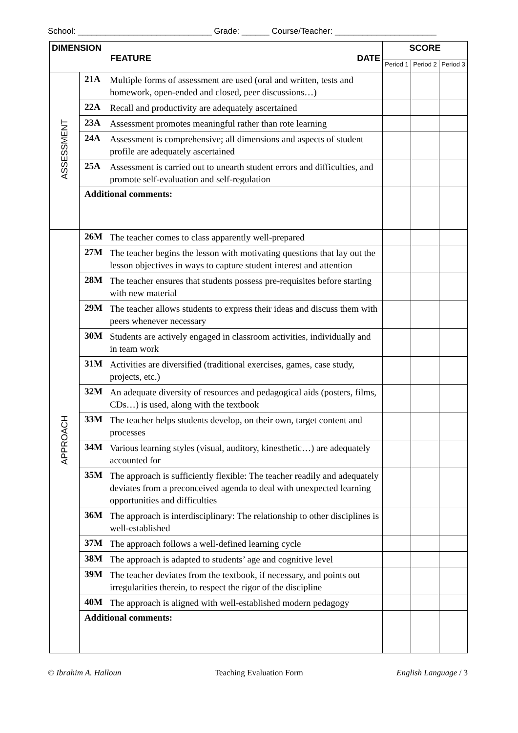School: _____________________________ Grade: ______ Course/Teacher: ______________________
| DIMENSION FEATURE DATE | | | SCORE | | |
| --- | --- | --- | --- | --- | --- |
| | | | Period 1 | Period 2 | Period 3 |
| ASSESSMENT | 21A | Multiple forms of assessment are used (oral and written, tests and homework, open-ended and closed, peer discussions…) | | | |
| | 22A | Recall and productivity are adequately ascertained | | | |
| | 23A | Assessment promotes meaningful rather than rote learning | | | |
| | 24A | Assessment is comprehensive; all dimensions and aspects of student profile are adequately ascertained | | | |
| | 25A | Assessment is carried out to unearth student errors and difficulties, and promote self-evaluation and self-regulation | | | |
| | Additional comments: | | | | |
| APPROACH | 26M | The teacher comes to class apparently well-prepared | | | |
| | 27M | The teacher begins the lesson with motivating questions that lay out the lesson objectives in ways to capture student interest and attention | | | |
| | 28M | The teacher ensures that students possess pre-requisites before starting with new material | | | |
| | 29M | The teacher allows students to express their ideas and discuss them with peers whenever necessary | | | |
| | 30M | Students are actively engaged in classroom activities, individually and in team work | | | |
| | 31M | Activities are diversified (traditional exercises, games, case study, projects, etc.) | | | |
| | 32M | An adequate diversity of resources and pedagogical aids (posters, films, CDs…) is used, along with the textbook | | | |
| | 33M | The teacher helps students develop, on their own, target content and processes | | | |
| | 34M | Various learning styles (visual, auditory, kinesthetic…) are adequately accounted for | | | |
| | 35M | The approach is sufficiently flexible: The teacher readily and adequately deviates from a preconceived agenda to deal with unexpected learning opportunities and difficulties | | | |
| | 36M | The approach is interdisciplinary: The relationship to other disciplines is well-established | | | |
| | 37M | The approach follows a well-defined learning cycle | | | |
| | 38M | The approach is adapted to students’ age and cognitive level | | | |
| | 39M | The teacher deviates from the textbook, if necessary, and points out irregularities therein, to respect the rigor of the discipline | | | |
| | 40M | The approach is aligned with well-established modern pedagogy | | | |
| | Additional comments: | | | | |
© Ibrahim A. Halloun Teaching Evaluation Form English Language / 3